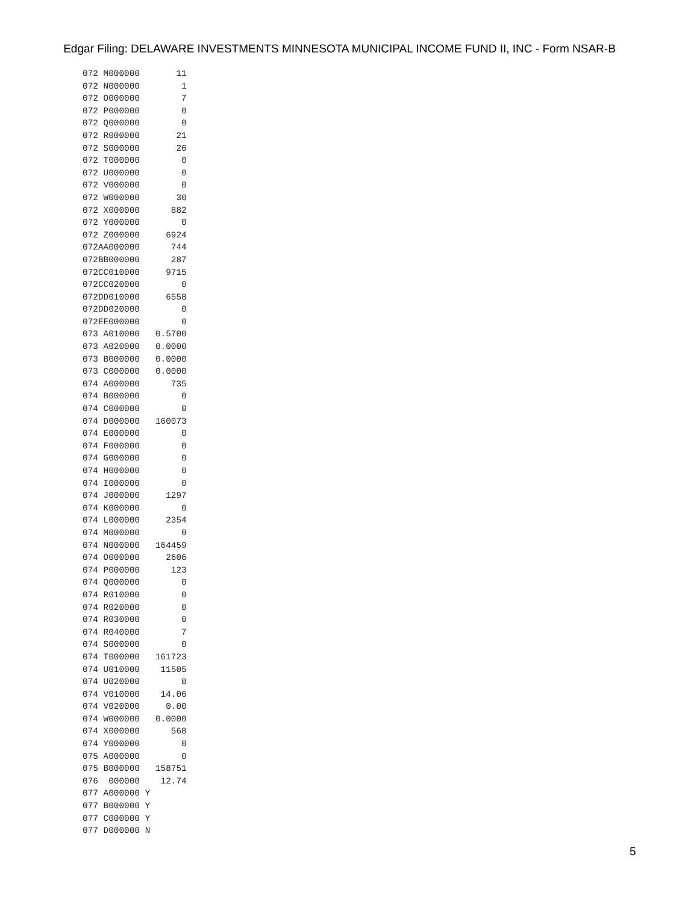Edgar Filing: DELAWARE INVESTMENTS MINNESOTA MUNICIPAL INCOME FUND II, INC - Form NSAR-B
072 M000000       11
072 N000000        1
072 O000000        7
072 P000000        0
072 Q000000        0
072 R000000       21
072 S000000       26
072 T000000        0
072 U000000        0
072 V000000        0
072 W000000       30
072 X000000      882
072 Y000000        0
072 Z000000     6924
072AA000000      744
072BB000000      287
072CC010000     9715
072CC020000        0
072DD010000     6558
072DD020000        0
072EE000000        0
073 A010000   0.5700
073 A020000   0.0000
073 B000000   0.0000
073 C000000   0.0000
074 A000000      735
074 B000000        0
074 C000000        0
074 D000000   160073
074 E000000        0
074 F000000        0
074 G000000        0
074 H000000        0
074 I000000        0
074 J000000     1297
074 K000000        0
074 L000000     2354
074 M000000        0
074 N000000   164459
074 O000000     2606
074 P000000      123
074 Q000000        0
074 R010000        0
074 R020000        0
074 R030000        0
074 R040000        7
074 S000000        0
074 T000000   161723
074 U010000    11505
074 U020000        0
074 V010000    14.06
074 V020000     0.00
074 W000000   0.0000
074 X000000      568
074 Y000000        0
075 A000000        0
075 B000000   158751
076  000000    12.74
077 A000000 Y
077 B000000 Y
077 C000000 Y
077 D000000 N
5